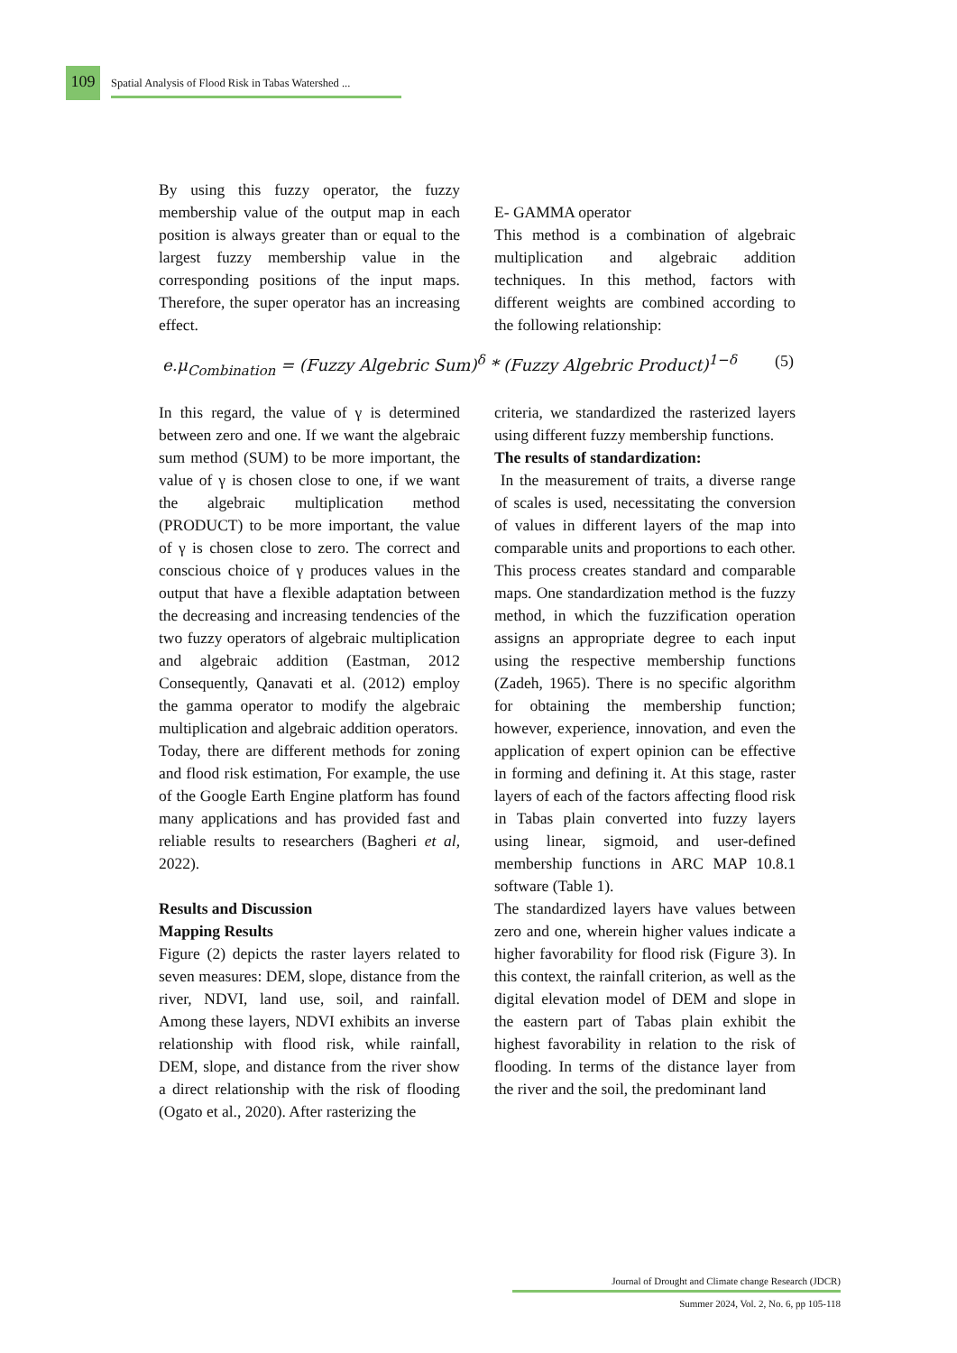109
Spatial Analysis of Flood Risk in Tabas Watershed ...
By using this fuzzy operator, the fuzzy membership value of the output map in each position is always greater than or equal to the largest fuzzy membership value in the corresponding positions of the input maps. Therefore, the super operator has an increasing effect.
E- GAMMA operator
This method is a combination of algebraic multiplication and algebraic addition techniques. In this method, factors with different weights are combined according to the following relationship:
e.μ<sub>Combination</sub> = (Fuzzy Algebric Sum)<sup>δ</sup> * (Fuzzy Algebric Product)<sup>1−δ</sup> (5)
In this regard, the value of γ is determined between zero and one. If we want the algebraic sum method (SUM) to be more important, the value of γ is chosen close to one, if we want the algebraic multiplication method (PRODUCT) to be more important, the value of γ is chosen close to zero. The correct and conscious choice of γ produces values in the output that have a flexible adaptation between the decreasing and increasing tendencies of the two fuzzy operators of algebraic multiplication and algebraic addition (Eastman, 2012 Consequently, Qanavati et al. (2012) employ the gamma operator to modify the algebraic multiplication and algebraic addition operators.
Today, there are different methods for zoning and flood risk estimation, For example, the use of the Google Earth Engine platform has found many applications and has provided fast and reliable results to researchers (Bagheri et al, 2022).
Results and Discussion
Mapping Results
Figure (2) depicts the raster layers related to seven measures: DEM, slope, distance from the river, NDVI, land use, soil, and rainfall. Among these layers, NDVI exhibits an inverse relationship with flood risk, while rainfall, DEM, slope, and distance from the river show a direct relationship with the risk of flooding (Ogato et al., 2020). After rasterizing the
criteria, we standardized the rasterized layers using different fuzzy membership functions.
The results of standardization:
In the measurement of traits, a diverse range of scales is used, necessitating the conversion of values in different layers of the map into comparable units and proportions to each other. This process creates standard and comparable maps. One standardization method is the fuzzy method, in which the fuzzification operation assigns an appropriate degree to each input using the respective membership functions (Zadeh, 1965). There is no specific algorithm for obtaining the membership function; however, experience, innovation, and even the application of expert opinion can be effective in forming and defining it. At this stage, raster layers of each of the factors affecting flood risk in Tabas plain converted into fuzzy layers using linear, sigmoid, and user-defined membership functions in ARC MAP 10.8.1 software (Table 1).
The standardized layers have values between zero and one, wherein higher values indicate a higher favorability for flood risk (Figure 3). In this context, the rainfall criterion, as well as the digital elevation model of DEM and slope in the eastern part of Tabas plain exhibit the highest favorability in relation to the risk of flooding. In terms of the distance layer from the river and the soil, the predominant land
Journal of Drought and Climate change Research (JDCR)
Summer 2024, Vol. 2, No. 6, pp 105-118